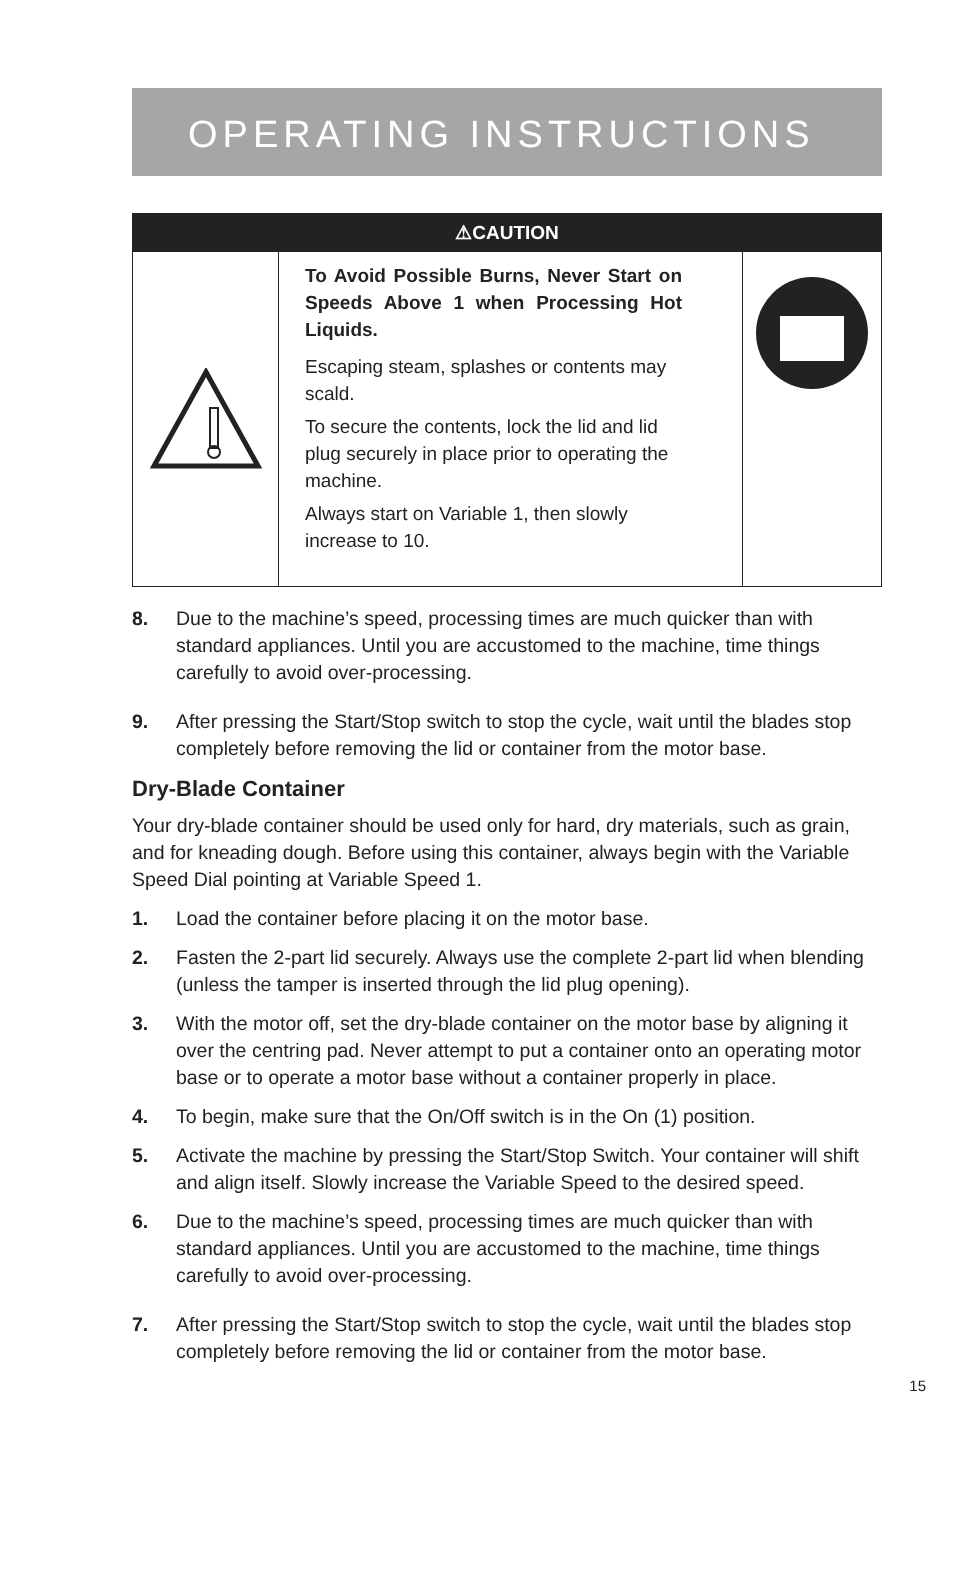OPERATING INSTRUCTIONS
⚠CAUTION
To Avoid Possible Burns, Never Start on Speeds Above 1 when Processing Hot Liquids.
Escaping steam, splashes or contents may scald.
To secure the contents, lock the lid and lid plug securely in place prior to operating the machine.
Always start on Variable 1, then slowly increase to 10.
8. Due to the machine’s speed, processing times are much quicker than with standard appliances. Until you are accustomed to the machine, time things carefully to avoid over-processing.
9. After pressing the Start/Stop switch to stop the cycle, wait until the blades stop completely before removing the lid or container from the motor base.
Dry-Blade Container
Your dry-blade container should be used only for hard, dry materials, such as grain, and for kneading dough. Before using this container, always begin with the Variable Speed Dial pointing at Variable Speed 1.
1. Load the container before placing it on the motor base.
2. Fasten the 2-part lid securely. Always use the complete 2-part lid when blending (unless the tamper is inserted through the lid plug opening).
3. With the motor off, set the dry-blade container on the motor base by aligning it over the centring pad. Never attempt to put a container onto an operating motor base or to operate a motor base without a container properly in place.
4. To begin, make sure that the On/Off switch is in the On (1) position.
5. Activate the machine by pressing the Start/Stop Switch. Your container will shift and align itself. Slowly increase the Variable Speed to the desired speed.
6. Due to the machine’s speed, processing times are much quicker than with standard appliances. Until you are accustomed to the machine, time things carefully to avoid over-processing.
7. After pressing the Start/Stop switch to stop the cycle, wait until the blades stop completely before removing the lid or container from the motor base.
15